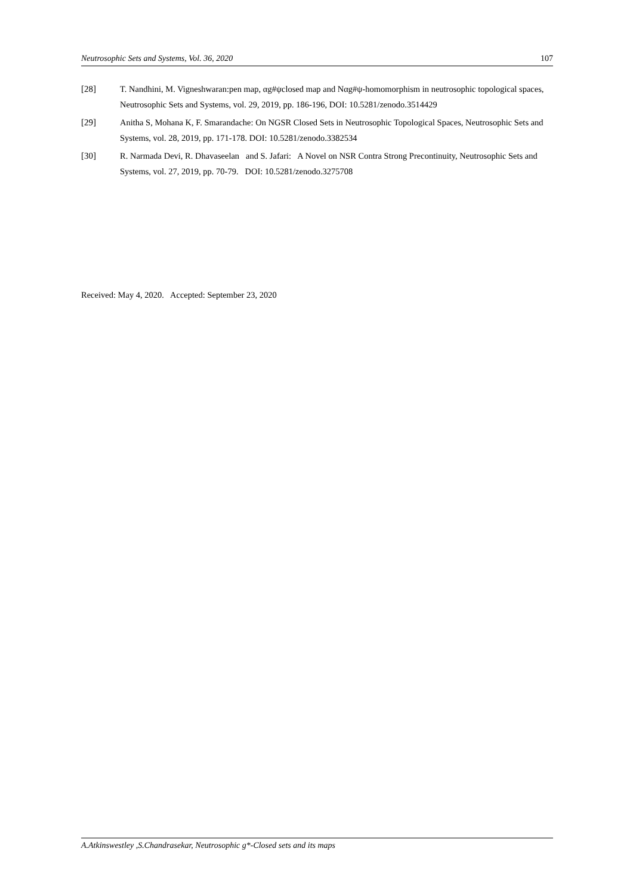Neutrosophic Sets and Systems, Vol. 36, 2020 107
[28] T. Nandhini, M. Vigneshwaran:pen map, αg#ψclosed map and Nαg#ψ-homomorphism in neutrosophic topological spaces, Neutrosophic Sets and Systems, vol. 29, 2019, pp. 186-196, DOI: 10.5281/zenodo.3514429
[29] Anitha S, Mohana K, F. Smarandache: On NGSR Closed Sets in Neutrosophic Topological Spaces, Neutrosophic Sets and Systems, vol. 28, 2019, pp. 171-178. DOI: 10.5281/zenodo.3382534
[30] R. Narmada Devi, R. Dhavaseelan and S. Jafari: A Novel on NSR Contra Strong Precontinuity, Neutrosophic Sets and Systems, vol. 27, 2019, pp. 70-79. DOI: 10.5281/zenodo.3275708
Received: May 4, 2020. Accepted: September 23, 2020
A.Atkinswestley ,S.Chandrasekar, Neutrosophic g*-Closed sets and its maps